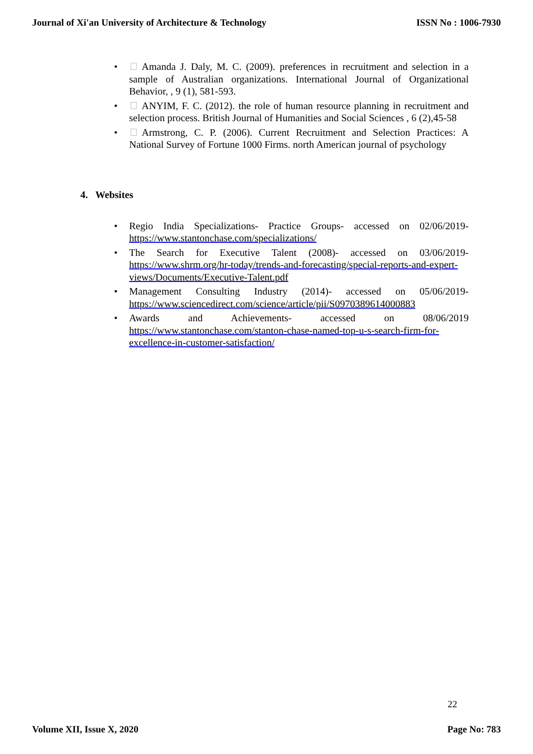Journal of Xi'an University of Architecture & Technology ISSN No : 1006-7930
• Amanda J. Daly, M. C. (2009). preferences in recruitment and selection in a sample of Australian organizations. International Journal of Organizational Behavior, , 9 (1), 581-593.
• ANYIM, F. C. (2012). the role of human resource planning in recruitment and selection process. British Journal of Humanities and Social Sciences , 6 (2),45-58
• Armstrong, C. P. (2006). Current Recruitment and Selection Practices: A National Survey of Fortune 1000 Firms. north American journal of psychology
4. Websites
• Regio India Specializations- Practice Groups- accessed on 02/06/2019- https://www.stantonchase.com/specializations/
• The Search for Executive Talent (2008)- accessed on 03/06/2019- https://www.shrm.org/hr-today/trends-and-forecasting/special-reports-and-expert-views/Documents/Executive-Talent.pdf
• Management Consulting Industry (2014)- accessed on 05/06/2019- https://www.sciencedirect.com/science/article/pii/S0970389614000883
• Awards and Achievements- accessed on 08/06/2019 https://www.stantonchase.com/stanton-chase-named-top-u-s-search-firm-for-excellence-in-customer-satisfaction/
22
Volume XII, Issue X, 2020 Page No: 783